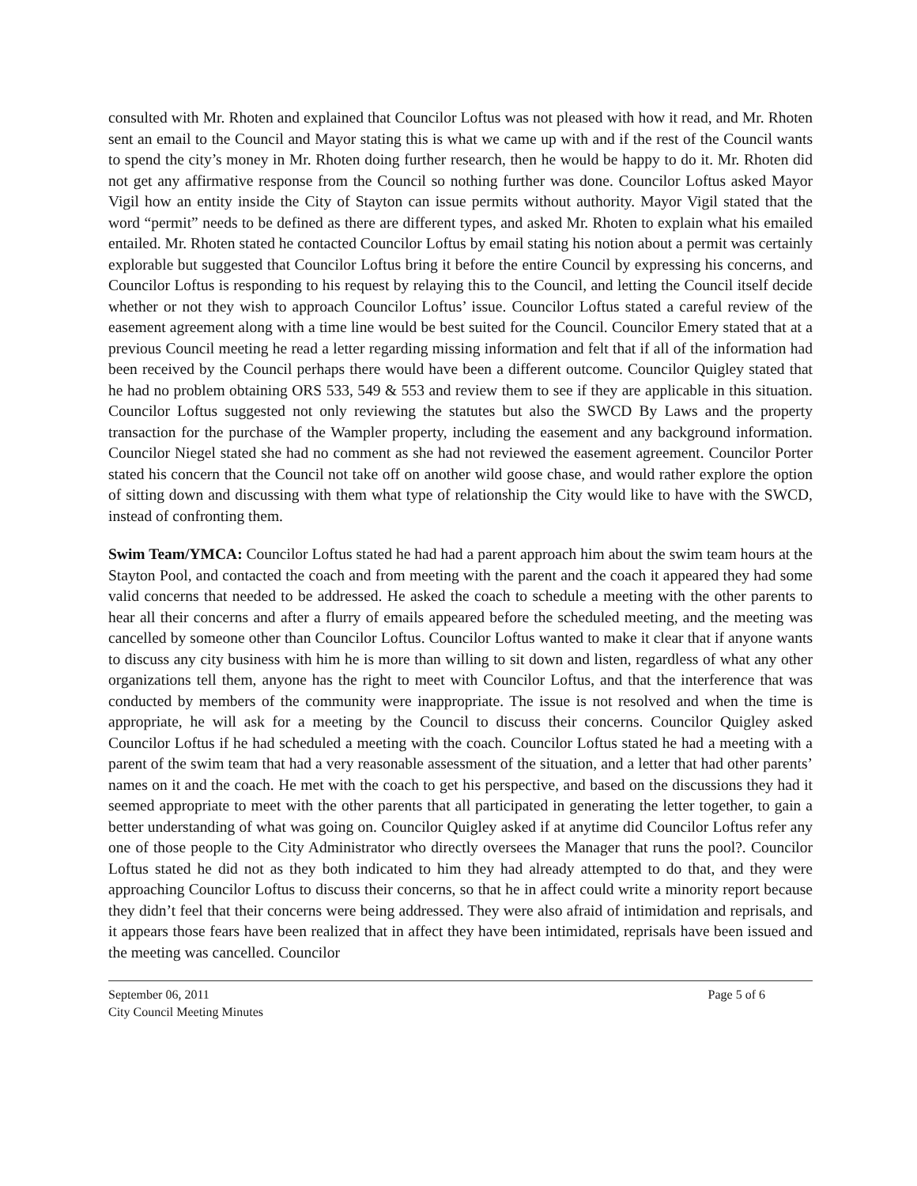consulted with Mr. Rhoten and explained that Councilor Loftus was not pleased with how it read, and Mr. Rhoten sent an email to the Council and Mayor stating this is what we came up with and if the rest of the Council wants to spend the city’s money in Mr. Rhoten doing further research, then he would be happy to do it. Mr. Rhoten did not get any affirmative response from the Council so nothing further was done. Councilor Loftus asked Mayor Vigil how an entity inside the City of Stayton can issue permits without authority. Mayor Vigil stated that the word “permit” needs to be defined as there are different types, and asked Mr. Rhoten to explain what his emailed entailed. Mr. Rhoten stated he contacted Councilor Loftus by email stating his notion about a permit was certainly explorable but suggested that Councilor Loftus bring it before the entire Council by expressing his concerns, and Councilor Loftus is responding to his request by relaying this to the Council, and letting the Council itself decide whether or not they wish to approach Councilor Loftus’ issue. Councilor Loftus stated a careful review of the easement agreement along with a time line would be best suited for the Council. Councilor Emery stated that at a previous Council meeting he read a letter regarding missing information and felt that if all of the information had been received by the Council perhaps there would have been a different outcome. Councilor Quigley stated that he had no problem obtaining ORS 533, 549 & 553 and review them to see if they are applicable in this situation. Councilor Loftus suggested not only reviewing the statutes but also the SWCD By Laws and the property transaction for the purchase of the Wampler property, including the easement and any background information. Councilor Niegel stated she had no comment as she had not reviewed the easement agreement. Councilor Porter stated his concern that the Council not take off on another wild goose chase, and would rather explore the option of sitting down and discussing with them what type of relationship the City would like to have with the SWCD, instead of confronting them.
Swim Team/YMCA: Councilor Loftus stated he had had a parent approach him about the swim team hours at the Stayton Pool, and contacted the coach and from meeting with the parent and the coach it appeared they had some valid concerns that needed to be addressed. He asked the coach to schedule a meeting with the other parents to hear all their concerns and after a flurry of emails appeared before the scheduled meeting, and the meeting was cancelled by someone other than Councilor Loftus. Councilor Loftus wanted to make it clear that if anyone wants to discuss any city business with him he is more than willing to sit down and listen, regardless of what any other organizations tell them, anyone has the right to meet with Councilor Loftus, and that the interference that was conducted by members of the community were inappropriate. The issue is not resolved and when the time is appropriate, he will ask for a meeting by the Council to discuss their concerns. Councilor Quigley asked Councilor Loftus if he had scheduled a meeting with the coach. Councilor Loftus stated he had a meeting with a parent of the swim team that had a very reasonable assessment of the situation, and a letter that had other parents’ names on it and the coach. He met with the coach to get his perspective, and based on the discussions they had it seemed appropriate to meet with the other parents that all participated in generating the letter together, to gain a better understanding of what was going on. Councilor Quigley asked if at anytime did Councilor Loftus refer any one of those people to the City Administrator who directly oversees the Manager that runs the pool?. Councilor Loftus stated he did not as they both indicated to him they had already attempted to do that, and they were approaching Councilor Loftus to discuss their concerns, so that he in affect could write a minority report because they didn’t feel that their concerns were being addressed. They were also afraid of intimidation and reprisals, and it appears those fears have been realized that in affect they have been intimidated, reprisals have been issued and the meeting was cancelled. Councilor
September 06, 2011
City Council Meeting Minutes
Page 5 of 6